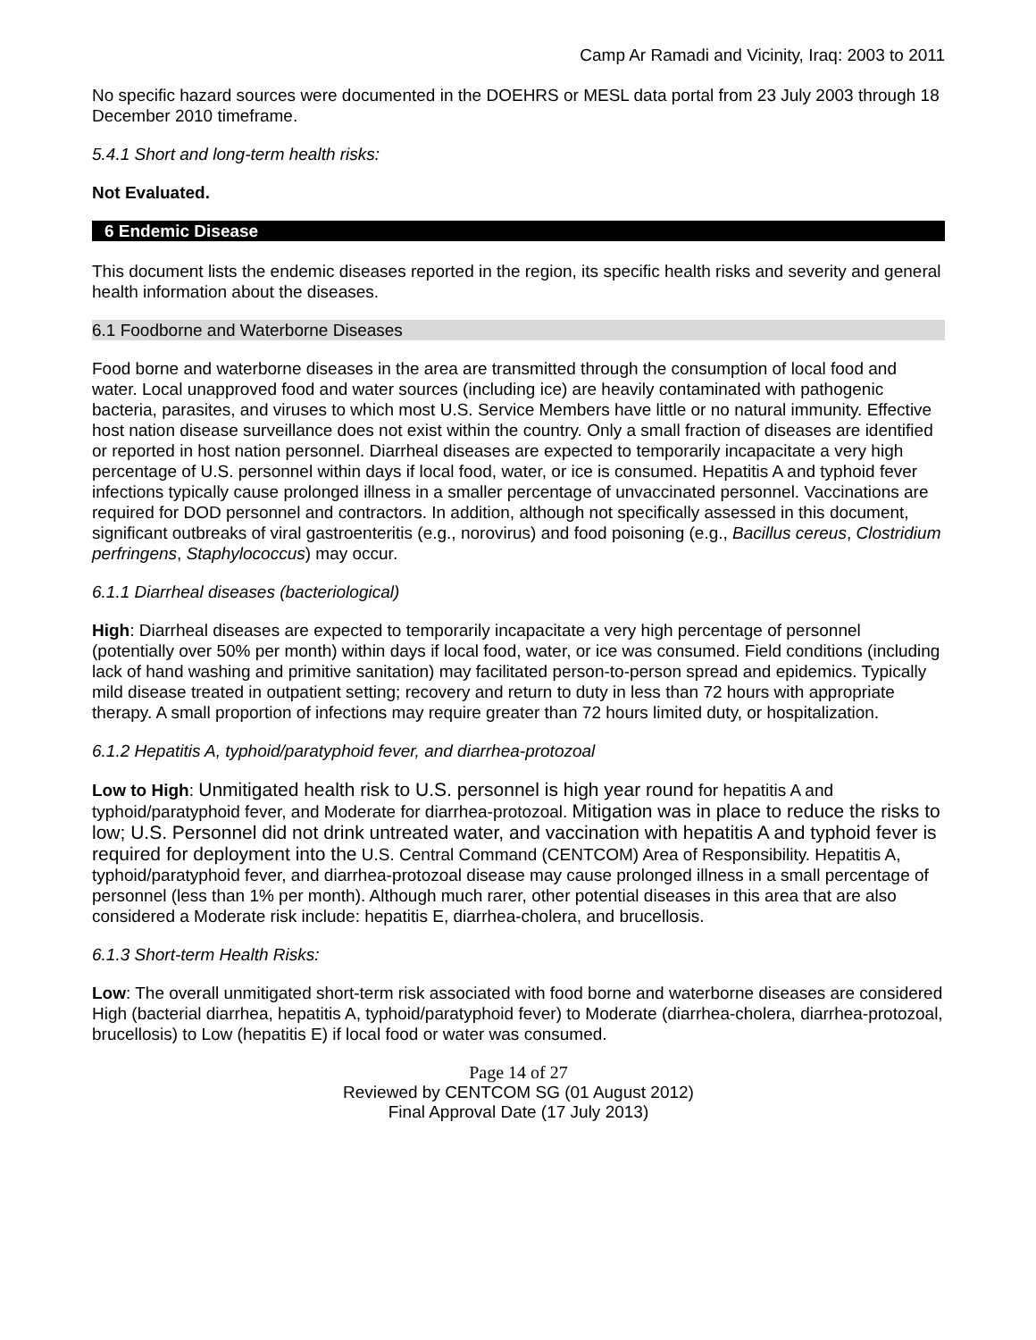Camp Ar Ramadi and Vicinity, Iraq: 2003 to 2011
No specific hazard sources were documented in the DOEHRS or MESL data portal from 23 July 2003 through 18 December 2010 timeframe.
5.4.1 Short and long-term health risks:
Not Evaluated.
6 Endemic Disease
This document lists the endemic diseases reported in the region, its specific health risks and severity and general health information about the diseases.
6.1 Foodborne and Waterborne Diseases
Food borne and waterborne diseases in the area are transmitted through the consumption of local food and water. Local unapproved food and water sources (including ice) are heavily contaminated with pathogenic bacteria, parasites, and viruses to which most U.S. Service Members have little or no natural immunity. Effective host nation disease surveillance does not exist within the country. Only a small fraction of diseases are identified or reported in host nation personnel. Diarrheal diseases are expected to temporarily incapacitate a very high percentage of U.S. personnel within days if local food, water, or ice is consumed. Hepatitis A and typhoid fever infections typically cause prolonged illness in a smaller percentage of unvaccinated personnel. Vaccinations are required for DOD personnel and contractors. In addition, although not specifically assessed in this document, significant outbreaks of viral gastroenteritis (e.g., norovirus) and food poisoning (e.g., Bacillus cereus, Clostridium perfringens, Staphylococcus) may occur.
6.1.1 Diarrheal diseases (bacteriological)
High: Diarrheal diseases are expected to temporarily incapacitate a very high percentage of personnel (potentially over 50% per month) within days if local food, water, or ice was consumed. Field conditions (including lack of hand washing and primitive sanitation) may facilitated person-to-person spread and epidemics. Typically mild disease treated in outpatient setting; recovery and return to duty in less than 72 hours with appropriate therapy. A small proportion of infections may require greater than 72 hours limited duty, or hospitalization.
6.1.2 Hepatitis A, typhoid/paratyphoid fever, and diarrhea-protozoal
Low to High: Unmitigated health risk to U.S. personnel is high year round for hepatitis A and typhoid/paratyphoid fever, and Moderate for diarrhea-protozoal. Mitigation was in place to reduce the risks to low; U.S. Personnel did not drink untreated water, and vaccination with hepatitis A and typhoid fever is required for deployment into the U.S. Central Command (CENTCOM) Area of Responsibility. Hepatitis A, typhoid/paratyphoid fever, and diarrhea-protozoal disease may cause prolonged illness in a small percentage of personnel (less than 1% per month). Although much rarer, other potential diseases in this area that are also considered a Moderate risk include: hepatitis E, diarrhea-cholera, and brucellosis.
6.1.3 Short-term Health Risks:
Low: The overall unmitigated short-term risk associated with food borne and waterborne diseases are considered High (bacterial diarrhea, hepatitis A, typhoid/paratyphoid fever) to Moderate (diarrhea-cholera, diarrhea-protozoal, brucellosis) to Low (hepatitis E) if local food or water was consumed.
Page 14 of 27
Reviewed by CENTCOM SG (01 August 2012)
Final Approval Date (17 July 2013)